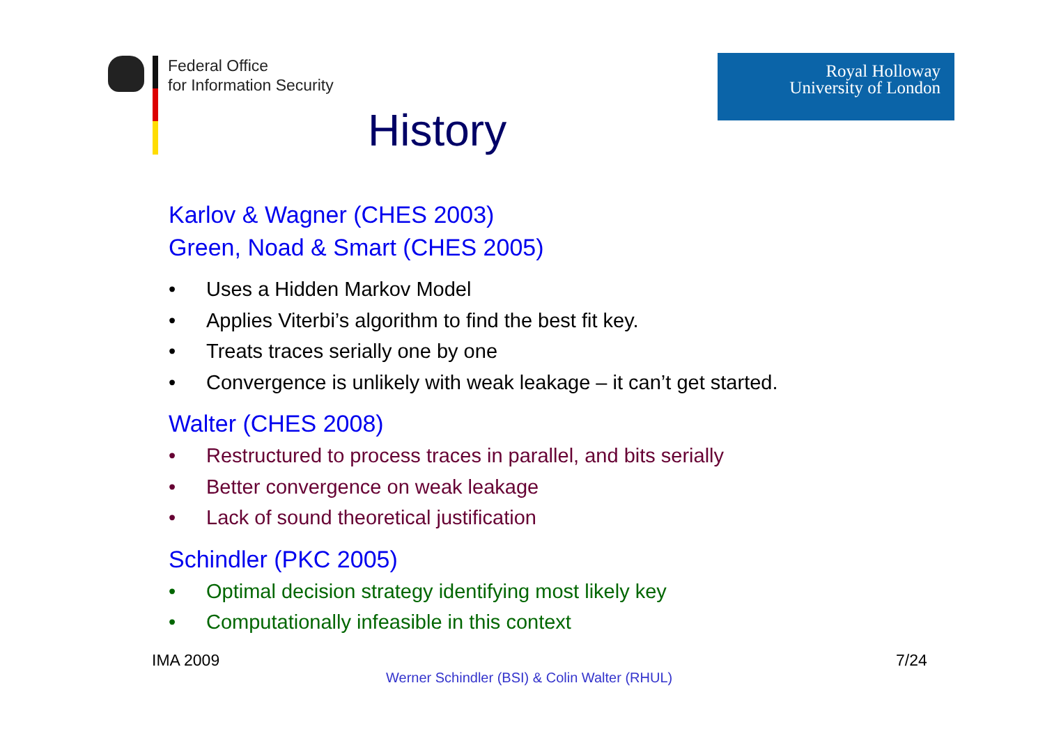Federal Office
for Information Security
History
Royal Holloway
University of London
Karlov & Wagner (CHES 2003)
Green, Noad & Smart (CHES 2005)
• Uses a Hidden Markov Model
• Applies Viterbi’s algorithm to find the best fit key.
• Treats traces serially one by one
• Convergence is unlikely with weak leakage – it can’t get started.
Walter (CHES 2008)
• Restructured to process traces in parallel, and bits serially
• Better convergence on weak leakage
• Lack of sound theoretical justification
Schindler (PKC 2005)
• Optimal decision strategy identifying most likely key
• Computationally infeasible in this context
IMA 2009 7/24
Werner Schindler (BSI) & Colin Walter (RHUL)